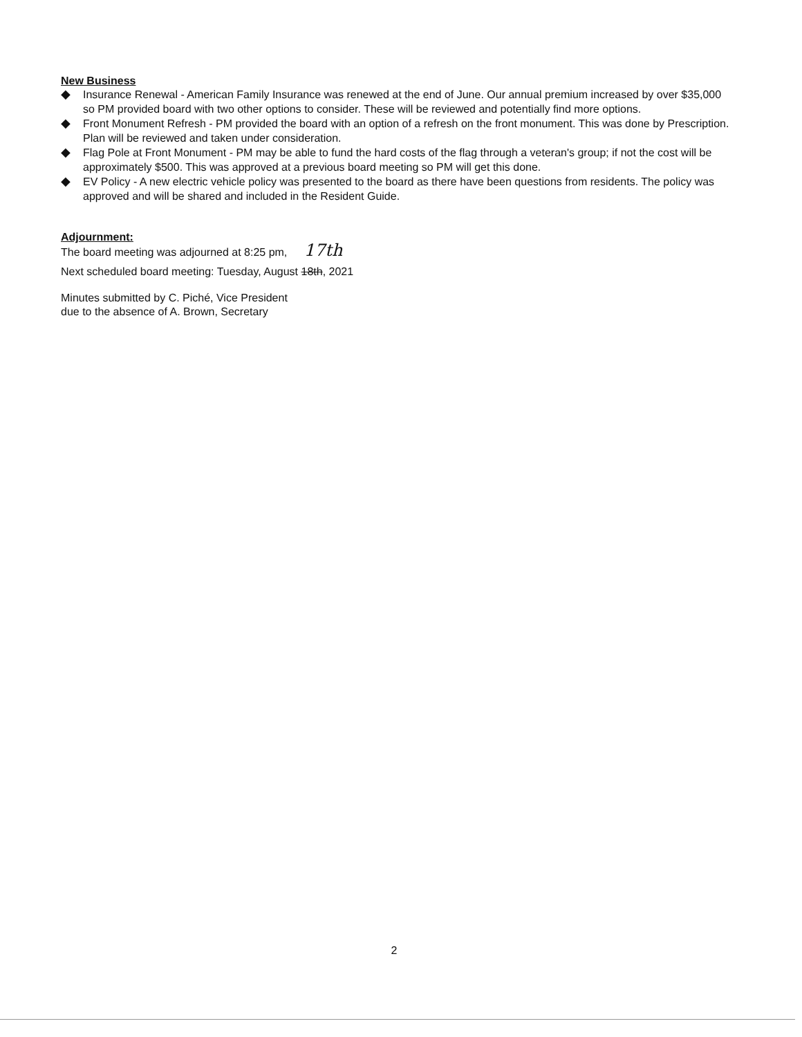New Business
◆ Insurance Renewal - American Family Insurance was renewed at the end of June. Our annual premium increased by over $35,000 so PM provided board with two other options to consider. These will be reviewed and potentially find more options.
◆ Front Monument Refresh - PM provided the board with an option of a refresh on the front monument. This was done by Prescription. Plan will be reviewed and taken under consideration.
◆ Flag Pole at Front Monument - PM may be able to fund the hard costs of the flag through a veteran's group; if not the cost will be approximately $500. This was approved at a previous board meeting so PM will get this done.
◆ EV Policy - A new electric vehicle policy was presented to the board as there have been questions from residents. The policy was approved and will be shared and included in the Resident Guide.
Adjournment:
The board meeting was adjourned at 8:25 pm, 17th
Next scheduled board meeting: Tuesday, August 18th, 2021
Minutes submitted by C. Piché, Vice President
due to the absence of A. Brown, Secretary
2